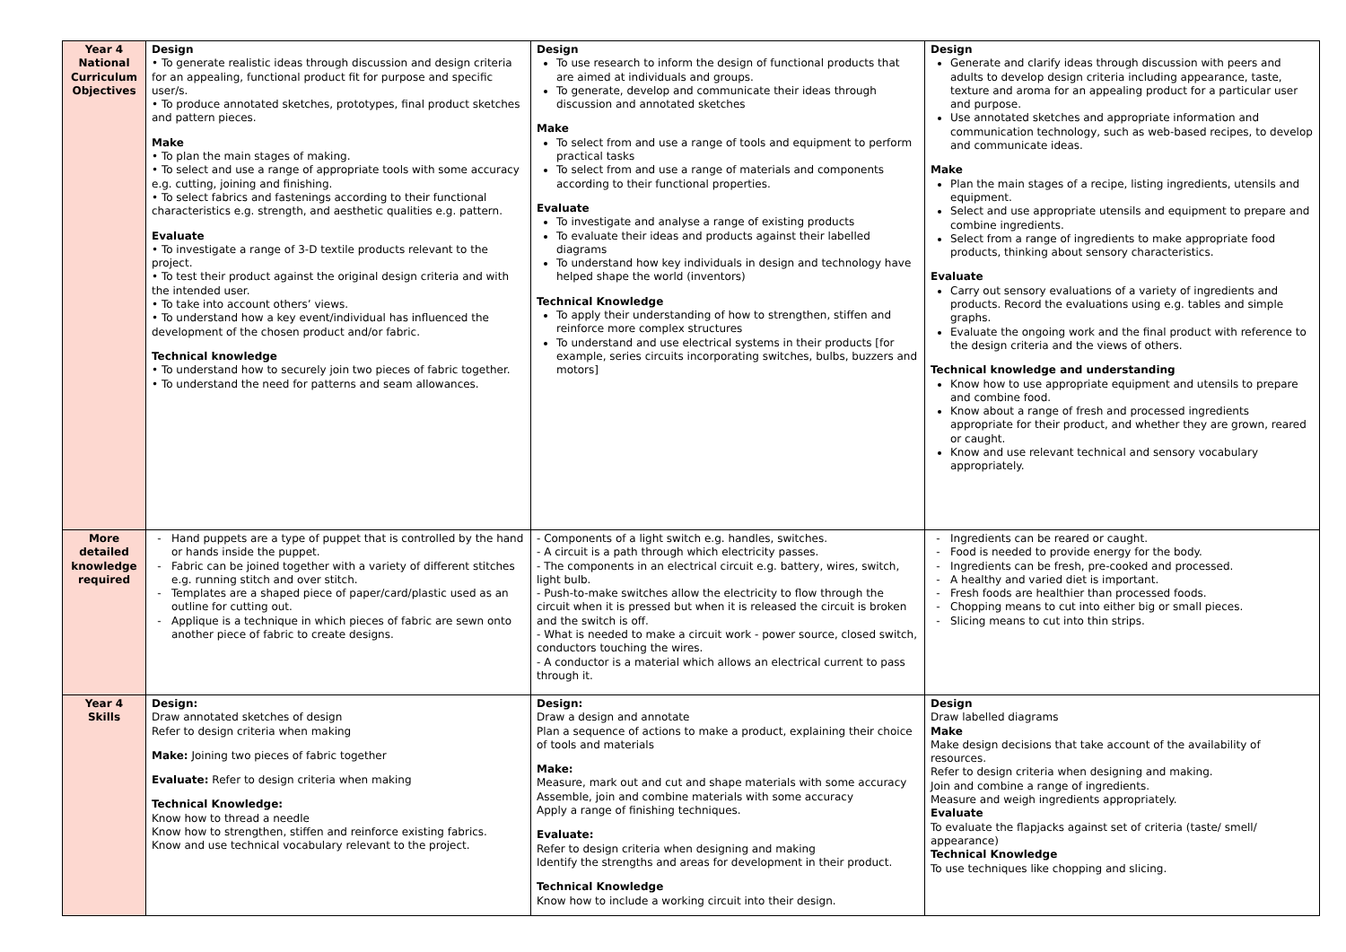| Year 4 National Curriculum Objectives | Design • To generate realistic ideas through discussion and design criteria for an appealing, functional product fit for purpose and specific user/s. • To produce annotated sketches, prototypes, final product sketches and pattern pieces. Make • To plan the main stages of making. • To select and use a range of appropriate tools with some accuracy e.g. cutting, joining and finishing. • To select fabrics and fastenings according to their functional characteristics e.g. strength, and aesthetic qualities e.g. pattern. Evaluate • To investigate a range of 3-D textile products relevant to the project. • To test their product against the original design criteria and with the intended user. • To take into account others’ views. • To understand how a key event/individual has influenced the development of the chosen product and/or fabric. Technical knowledge • To understand how to securely join two pieces of fabric together. • To understand the need for patterns and seam allowances. | Design To use research to inform the design of functional products that are aimed at individuals and groups. To generate, develop and communicate their ideas through discussion and annotated sketches Make To select from and use a range of tools and equipment to perform practical tasks To select from and use a range of materials and components according to their functional properties. Evaluate To investigate and analyse a range of existing products To evaluate their ideas and products against their labelled diagrams To understand how key individuals in design and technology have helped shape the world (inventors) Technical Knowledge To apply their understanding of how to strengthen, stiffen and reinforce more complex structures To understand and use electrical systems in their products [for example, series circuits incorporating switches, bulbs, buzzers and motors] | Design Generate and clarify ideas through discussion with peers and adults to develop design criteria including appearance, taste, texture and aroma for an appealing product for a particular user and purpose. Use annotated sketches and appropriate information and communication technology, such as web-based recipes, to develop and communicate ideas. Make Plan the main stages of a recipe, listing ingredients, utensils and equipment. Select and use appropriate utensils and equipment to prepare and combine ingredients. Select from a range of ingredients to make appropriate food products, thinking about sensory characteristics. Evaluate Carry out sensory evaluations of a variety of ingredients and products. Record the evaluations using e.g. tables and simple graphs. Evaluate the ongoing work and the final product with reference to the design criteria and the views of others. Technical knowledge and understanding Know how to use appropriate equipment and utensils to prepare and combine food. Know about a range of fresh and processed ingredients appropriate for their product, and whether they are grown, reared or caught. Know and use relevant technical and sensory vocabulary appropriately. |
| More detailed knowledge required | Hand puppets are a type of puppet that is controlled by the hand or hands inside the puppet. Fabric can be joined together with a variety of different stitches e.g. running stitch and over stitch. Templates are a shaped piece of paper/card/plastic used as an outline for cutting out. Applique is a technique in which pieces of fabric are sewn onto another piece of fabric to create designs. | - Components of a light switch e.g. handles, switches. - A circuit is a path through which electricity passes. - The components in an electrical circuit e.g. battery, wires, switch, light bulb. - Push-to-make switches allow the electricity to flow through the circuit when it is pressed but when it is released the circuit is broken and the switch is off. - What is needed to make a circuit work - power source, closed switch, conductors touching the wires. - A conductor is a material which allows an electrical current to pass through it. | Ingredients can be reared or caught. Food is needed to provide energy for the body. Ingredients can be fresh, pre-cooked and processed. A healthy and varied diet is important. Fresh foods are healthier than processed foods. Chopping means to cut into either big or small pieces. Slicing means to cut into thin strips. |
| Year 4 Skills | Design: Draw annotated sketches of design Refer to design criteria when making Make: Joining two pieces of fabric together Evaluate: Refer to design criteria when making Technical Knowledge: Know how to thread a needle Know how to strengthen, stiffen and reinforce existing fabrics. Know and use technical vocabulary relevant to the project. | Design: Draw a design and annotate Plan a sequence of actions to make a product, explaining their choice of tools and materials Make: Measure, mark out and cut and shape materials with some accuracy Assemble, join and combine materials with some accuracy Apply a range of finishing techniques. Evaluate: Refer to design criteria when designing and making Identify the strengths and areas for development in their product. Technical Knowledge Know how to include a working circuit into their design. | Design Draw labelled diagrams Make Make design decisions that take account of the availability of resources. Refer to design criteria when designing and making. Join and combine a range of ingredients. Measure and weigh ingredients appropriately. Evaluate To evaluate the flapjacks against set of criteria (taste/ smell/ appearance) Technical Knowledge To use techniques like chopping and slicing. |